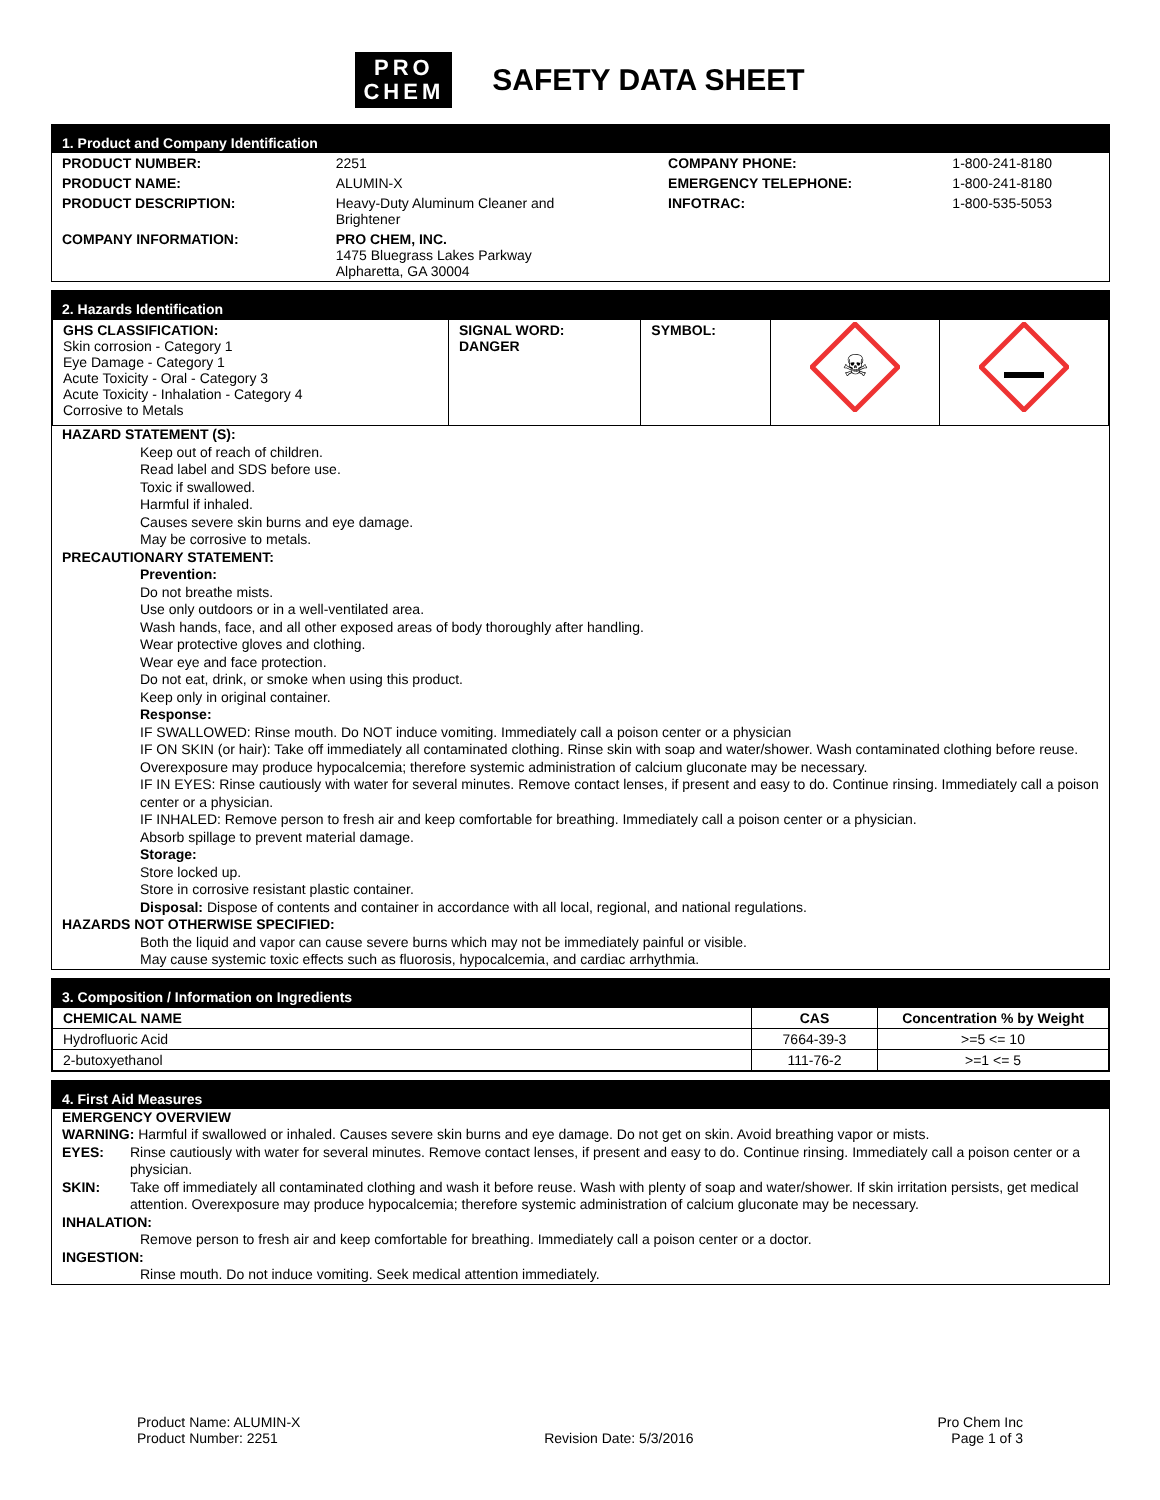PRO
CHEM
SAFETY DATA SHEET
1. Product and Company Identification
| PRODUCT NUMBER: | 2251 | COMPANY PHONE: | 1-800-241-8180 |
| PRODUCT NAME: | ALUMIN-X | EMERGENCY TELEPHONE: | 1-800-241-8180 |
| PRODUCT DESCRIPTION: | Heavy-Duty Aluminum Cleaner and Brightener | INFOTRAC: | 1-800-535-5053 |
| COMPANY INFORMATION: | PRO CHEM, INC. 1475 Bluegrass Lakes Parkway Alpharetta, GA 30004 | | |
2. Hazards Identification
| GHS CLASSIFICATION: Skin corrosion - Category 1 Eye Damage - Category 1 Acute Toxicity - Oral - Category 3 Acute Toxicity - Inhalation - Category 4 Corrosive to Metals | SIGNAL WORD: DANGER | SYMBOL: | ☠ | |
HAZARD STATEMENT (S):
Keep out of reach of children.
Read label and SDS before use.
Toxic if swallowed.
Harmful if inhaled.
Causes severe skin burns and eye damage.
May be corrosive to metals.
PRECAUTIONARY STATEMENT:
Prevention:
Do not breathe mists.
Use only outdoors or in a well-ventilated area.
Wash hands, face, and all other exposed areas of body thoroughly after handling.
Wear protective gloves and clothing.
Wear eye and face protection.
Do not eat, drink, or smoke when using this product.
Keep only in original container.
Response:
IF SWALLOWED: Rinse mouth. Do NOT induce vomiting. Immediately call a poison center or a physician
IF ON SKIN (or hair): Take off immediately all contaminated clothing. Rinse skin with soap and water/shower. Wash contaminated clothing before reuse.
Overexposure may produce hypocalcemia; therefore systemic administration of calcium gluconate may be necessary.
IF IN EYES: Rinse cautiously with water for several minutes. Remove contact lenses, if present and easy to do. Continue rinsing. Immediately call a poison center or a physician.
IF INHALED: Remove person to fresh air and keep comfortable for breathing. Immediately call a poison center or a physician.
Absorb spillage to prevent material damage.
Storage:
Store locked up.
Store in corrosive resistant plastic container.
Disposal: Dispose of contents and container in accordance with all local, regional, and national regulations.
HAZARDS NOT OTHERWISE SPECIFIED:
Both the liquid and vapor can cause severe burns which may not be immediately painful or visible.
May cause systemic toxic effects such as fluorosis, hypocalcemia, and cardiac arrhythmia.
3. Composition / Information on Ingredients
| CHEMICAL NAME | CAS | Concentration % by Weight |
| --- | --- | --- |
| Hydrofluoric Acid | 7664-39-3 | >=5 <= 10 |
| 2-butoxyethanol | 111-76-2 | >=1 <= 5 |
4. First Aid Measures
EMERGENCY OVERVIEW
WARNING: Harmful if swallowed or inhaled. Causes severe skin burns and eye damage. Do not get on skin. Avoid breathing vapor or mists.
EYES: Rinse cautiously with water for several minutes. Remove contact lenses, if present and easy to do. Continue rinsing. Immediately call a poison center or a physician.
SKIN: Take off immediately all contaminated clothing and wash it before reuse. Wash with plenty of soap and water/shower. If skin irritation persists, get medical attention. Overexposure may produce hypocalcemia; therefore systemic administration of calcium gluconate may be necessary.
INHALATION:
Remove person to fresh air and keep comfortable for breathing. Immediately call a poison center or a doctor.
INGESTION:
Rinse mouth. Do not induce vomiting. Seek medical attention immediately.
Product Name: ALUMIN-X
Product Number: 2251
Revision Date: 5/3/2016
Pro Chem Inc
Page 1 of 3